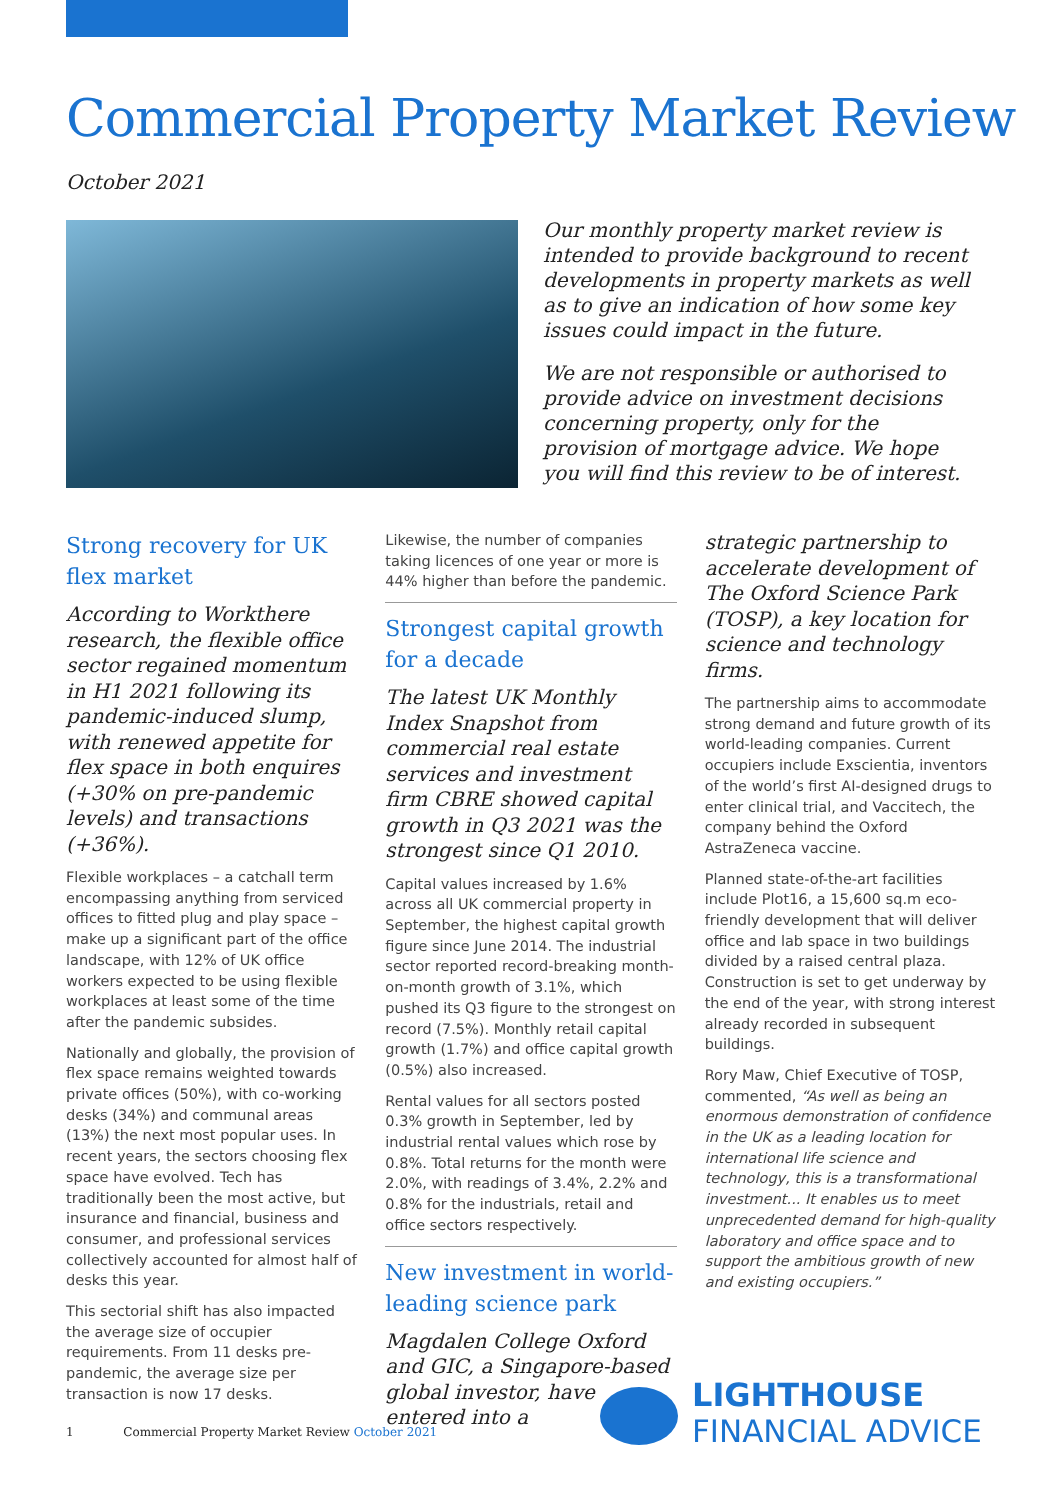Commercial Property Market Review
October 2021
Our monthly property market review is intended to provide background to recent developments in property markets as well as to give an indication of how some key issues could impact in the future.
We are not responsible or authorised to provide advice on investment decisions concerning property, only for the provision of mortgage advice. We hope you will find this review to be of interest.
Strong recovery for UK flex market
According to Workthere research, the flexible office sector regained momentum in H1 2021 following its pandemic-induced slump, with renewed appetite for flex space in both enquires (+30% on pre-pandemic levels) and transactions (+36%).
Flexible workplaces – a catchall term encompassing anything from serviced offices to fitted plug and play space – make up a significant part of the office landscape, with 12% of UK office workers expected to be using flexible workplaces at least some of the time after the pandemic subsides.
Nationally and globally, the provision of flex space remains weighted towards private offices (50%), with co-working desks (34%) and communal areas (13%) the next most popular uses. In recent years, the sectors choosing flex space have evolved. Tech has traditionally been the most active, but insurance and financial, business and consumer, and professional services collectively accounted for almost half of desks this year.
This sectorial shift has also impacted the average size of occupier requirements. From 11 desks pre-pandemic, the average size per transaction is now 17 desks.
Likewise, the number of companies taking licences of one year or more is 44% higher than before the pandemic.
Strongest capital growth for a decade
The latest UK Monthly Index Snapshot from commercial real estate services and investment firm CBRE showed capital growth in Q3 2021 was the strongest since Q1 2010.
Capital values increased by 1.6% across all UK commercial property in September, the highest capital growth figure since June 2014. The industrial sector reported record-breaking month-on-month growth of 3.1%, which pushed its Q3 figure to the strongest on record (7.5%). Monthly retail capital growth (1.7%) and office capital growth (0.5%) also increased.
Rental values for all sectors posted 0.3% growth in September, led by industrial rental values which rose by 0.8%. Total returns for the month were 2.0%, with readings of 3.4%, 2.2% and 0.8% for the industrials, retail and office sectors respectively.
New investment in world-leading science park
Magdalen College Oxford and GIC, a Singapore-based global investor, have entered into a
strategic partnership to accelerate development of The Oxford Science Park (TOSP), a key location for science and technology firms.
The partnership aims to accommodate strong demand and future growth of its world-leading companies. Current occupiers include Exscientia, inventors of the world’s first AI-designed drugs to enter clinical trial, and Vaccitech, the company behind the Oxford AstraZeneca vaccine.
Planned state-of-the-art facilities include Plot16, a 15,600 sq.m eco-friendly development that will deliver office and lab space in two buildings divided by a raised central plaza. Construction is set to get underway by the end of the year, with strong interest already recorded in subsequent buildings.
Rory Maw, Chief Executive of TOSP, commented, “As well as being an enormous demonstration of confidence in the UK as a leading location for international life science and technology, this is a transformational investment... It enables us to meet unprecedented demand for high-quality laboratory and office space and to support the ambitious growth of new and existing occupiers.”
1 Commercial Property Market Review October 2021
LIGHTHOUSE
FINANCIAL ADVICE